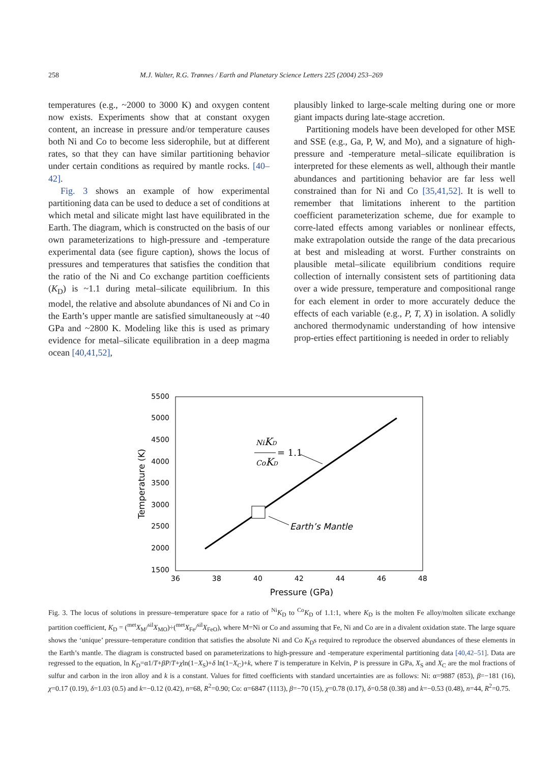258 M.J. Walter, R.G. Trønnes / Earth and Planetary Science Letters 225 (2004) 253–269
temperatures (e.g., ~2000 to 3000 K) and oxygen content now exists. Experiments show that at constant oxygen content, an increase in pressure and/or temperature causes both Ni and Co to become less siderophile, but at different rates, so that they can have similar partitioning behavior under certain conditions as required by mantle rocks. [40–42].
Fig. 3 shows an example of how experimental partitioning data can be used to deduce a set of conditions at which metal and silicate might last have equilibrated in the Earth. The diagram, which is constructed on the basis of our own parameterizations to high-pressure and -temperature experimental data (see figure caption), shows the locus of pressures and temperatures that satisfies the condition that the ratio of the Ni and Co exchange partition coefficients (K<sub>D</sub>) is ~1.1 during metal–silicate equilibrium. In this model, the relative and absolute abundances of Ni and Co in the Earth’s upper mantle are satisfied simultaneously at ~40 GPa and ~2800 K. Modeling like this is used as primary evidence for metal–silicate equilibration in a deep magma ocean [40,41,52],
plausibly linked to large-scale melting during one or more giant impacts during late-stage accretion.
Partitioning models have been developed for other MSE and SSE (e.g., Ga, P, W, and Mo), and a signature of high-pressure and -temperature metal–silicate equilibration is interpreted for these elements as well, although their mantle abundances and partitioning behavior are far less well constrained than for Ni and Co [35,41,52]. It is well to remember that limitations inherent to the partition coefficient parameterization scheme, due for example to corre-lated effects among variables or nonlinear effects, make extrapolation outside the range of the data precarious at best and misleading at worst. Further constraints on plausible metal–silicate equilibrium conditions require collection of internally consistent sets of partitioning data over a wide pressure, temperature and compositional range for each element in order to more accurately deduce the effects of each variable (e.g., P, T, X) in isolation. A solidly anchored thermodynamic understanding of how intensive prop-erties effect partitioning is needed in order to reliably
5500
5000
4500
4000
3500
3000
2500
2000
1500
36
38
40
42
44
46
48
Pressure (GPa)
Temperature (K)
Earth’s Mantle
NiKD
CoKD
= 1.1
Fig. 3. The locus of solutions in pressure–temperature space for a ratio of <sup>Ni</sup>K<sub>D</sub> to <sup>Co</sup>K<sub>D</sub> of 1.1:1, where K<sub>D</sub> is the molten Fe alloy/molten silicate exchange partition coefficient, K<sub>D</sub> = (<sup>met</sup>X<sub>M</sub>/<sup>sil</sup>X<sub>MO</sub>)÷(<sup>met</sup>X<sub>Fe</sub>/<sup>sil</sup>X<sub>FeO</sub>), where M=Ni or Co and assuming that Fe, Ni and Co are in a divalent oxidation state. The large square shows the ‘unique’ pressure–temperature condition that satisfies the absolute Ni and Co K<sub>D</sub>s required to reproduce the observed abundances of these elements in the Earth’s mantle. The diagram is constructed based on parameterizations to high-pressure and -temperature experimental partitioning data [40,42–51]. Data are regressed to the equation, ln K<sub>D</sub>=α1/T+βP/T+χln(1−X<sub>S</sub>)+δ ln(1−X<sub>C</sub>)+k, where T is temperature in Kelvin, P is pressure in GPa, X<sub>S</sub> and X<sub>C</sub> are the mol fractions of sulfur and carbon in the iron alloy and k is a constant. Values for fitted coefficients with standard uncertainties are as follows: Ni: α=9887 (853), β=−181 (16), χ=0.17 (0.19), δ=1.03 (0.5) and k=−0.12 (0.42), n=68, R<sup>2</sup>=0.90; Co: α=6847 (1113), β=−70 (15), χ=0.78 (0.17), δ=0.58 (0.38) and k=−0.53 (0.48), n=44, R<sup>2</sup>=0.75.